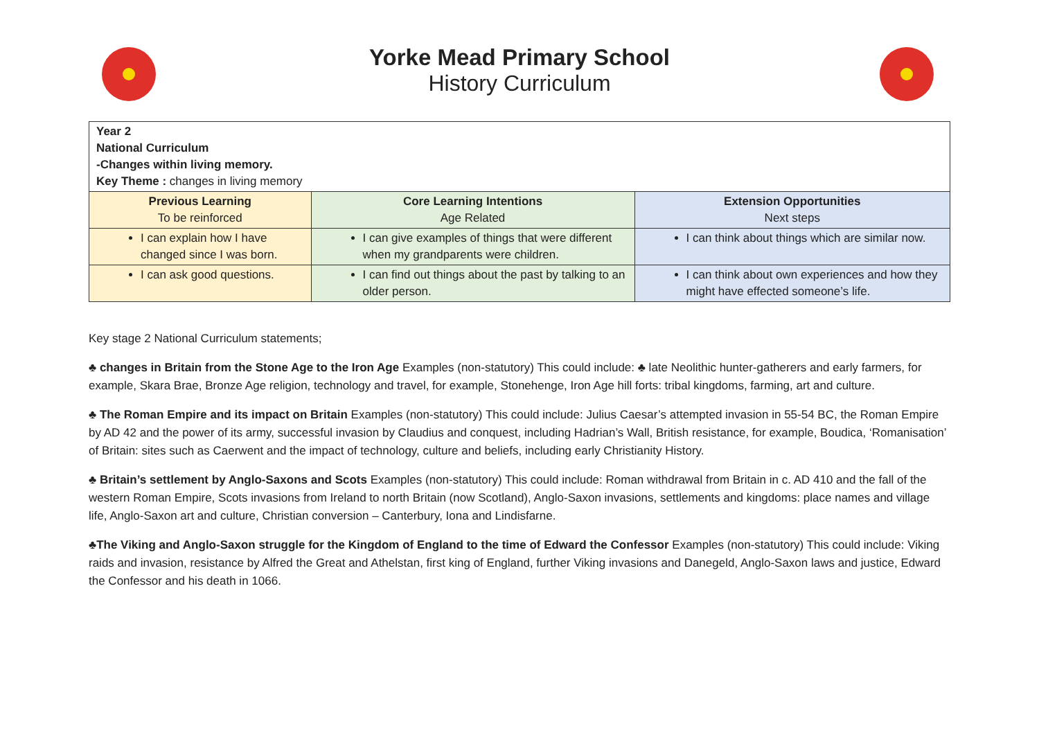Yorke Mead Primary School
History Curriculum
| Year 2 National Curriculum -Changes within living memory. Key Theme : changes in living memory | | |
| Previous Learning To be reinforced | Core Learning Intentions Age Related | Extension Opportunities Next steps |
| I can explain how I have changed since I was born. | I can give examples of things that were different when my grandparents were children. | I can think about things which are similar now. |
| I can ask good questions. | I can find out things about the past by talking to an older person. | I can think about own experiences and how they might have effected someone’s life. |
Key stage 2 National Curriculum statements;
♣ changes in Britain from the Stone Age to the Iron Age Examples (non-statutory) This could include: ♣ late Neolithic hunter-gatherers and early farmers, for example, Skara Brae, Bronze Age religion, technology and travel, for example, Stonehenge, Iron Age hill forts: tribal kingdoms, farming, art and culture.
♣ The Roman Empire and its impact on Britain Examples (non-statutory) This could include: Julius Caesar’s attempted invasion in 55-54 BC, the Roman Empire by AD 42 and the power of its army, successful invasion by Claudius and conquest, including Hadrian’s Wall, British resistance, for example, Boudica, ‘Romanisation’ of Britain: sites such as Caerwent and the impact of technology, culture and beliefs, including early Christianity History.
♣ Britain’s settlement by Anglo-Saxons and Scots Examples (non-statutory) This could include: Roman withdrawal from Britain in c. AD 410 and the fall of the western Roman Empire, Scots invasions from Ireland to north Britain (now Scotland), Anglo-Saxon invasions, settlements and kingdoms: place names and village life, Anglo-Saxon art and culture, Christian conversion – Canterbury, Iona and Lindisfarne.
♣The Viking and Anglo-Saxon struggle for the Kingdom of England to the time of Edward the Confessor Examples (non-statutory) This could include: Viking raids and invasion, resistance by Alfred the Great and Athelstan, first king of England, further Viking invasions and Danegeld, Anglo-Saxon laws and justice, Edward the Confessor and his death in 1066.